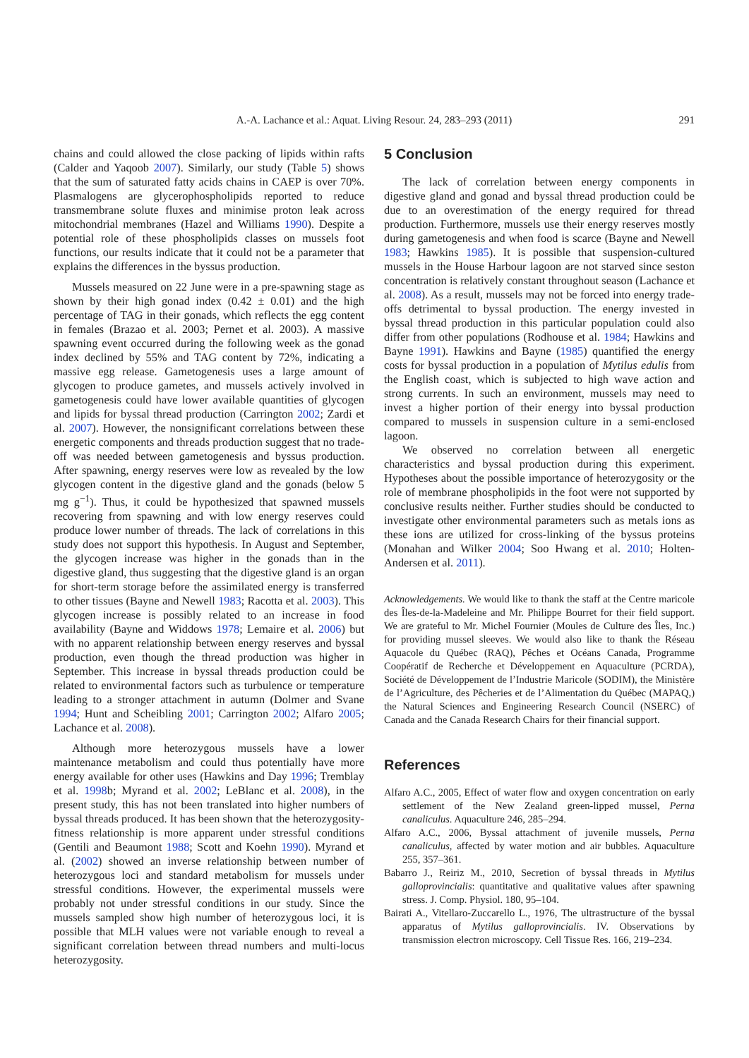A.-A. Lachance et al.: Aquat. Living Resour. 24, 283–293 (2011)
291
chains and could allowed the close packing of lipids within rafts (Calder and Yaqoob 2007). Similarly, our study (Table 5) shows that the sum of saturated fatty acids chains in CAEP is over 70%. Plasmalogens are glycerophospholipids reported to reduce transmembrane solute fluxes and minimise proton leak across mitochondrial membranes (Hazel and Williams 1990). Despite a potential role of these phospholipids classes on mussels foot functions, our results indicate that it could not be a parameter that explains the differences in the byssus production.
Mussels measured on 22 June were in a pre-spawning stage as shown by their high gonad index (0.42 ± 0.01) and the high percentage of TAG in their gonads, which reflects the egg content in females (Brazao et al. 2003; Pernet et al. 2003). A massive spawning event occurred during the following week as the gonad index declined by 55% and TAG content by 72%, indicating a massive egg release. Gametogenesis uses a large amount of glycogen to produce gametes, and mussels actively involved in gametogenesis could have lower available quantities of glycogen and lipids for byssal thread production (Carrington 2002; Zardi et al. 2007). However, the nonsignificant correlations between these energetic components and threads production suggest that no trade-off was needed between gametogenesis and byssus production. After spawning, energy reserves were low as revealed by the low glycogen content in the digestive gland and the gonads (below 5 mg g<sup>−1</sup>). Thus, it could be hypothesized that spawned mussels recovering from spawning and with low energy reserves could produce lower number of threads. The lack of correlations in this study does not support this hypothesis. In August and September, the glycogen increase was higher in the gonads than in the digestive gland, thus suggesting that the digestive gland is an organ for short-term storage before the assimilated energy is transferred to other tissues (Bayne and Newell 1983; Racotta et al. 2003). This glycogen increase is possibly related to an increase in food availability (Bayne and Widdows 1978; Lemaire et al. 2006) but with no apparent relationship between energy reserves and byssal production, even though the thread production was higher in September. This increase in byssal threads production could be related to environmental factors such as turbulence or temperature leading to a stronger attachment in autumn (Dolmer and Svane 1994; Hunt and Scheibling 2001; Carrington 2002; Alfaro 2005; Lachance et al. 2008).
Although more heterozygous mussels have a lower maintenance metabolism and could thus potentially have more energy available for other uses (Hawkins and Day 1996; Tremblay et al. 1998b; Myrand et al. 2002; LeBlanc et al. 2008), in the present study, this has not been translated into higher numbers of byssal threads produced. It has been shown that the heterozygosity-fitness relationship is more apparent under stressful conditions (Gentili and Beaumont 1988; Scott and Koehn 1990). Myrand et al. (2002) showed an inverse relationship between number of heterozygous loci and standard metabolism for mussels under stressful conditions. However, the experimental mussels were probably not under stressful conditions in our study. Since the mussels sampled show high number of heterozygous loci, it is possible that MLH values were not variable enough to reveal a significant correlation between thread numbers and multi-locus heterozygosity.
5 Conclusion
The lack of correlation between energy components in digestive gland and gonad and byssal thread production could be due to an overestimation of the energy required for thread production. Furthermore, mussels use their energy reserves mostly during gametogenesis and when food is scarce (Bayne and Newell 1983; Hawkins 1985). It is possible that suspension-cultured mussels in the House Harbour lagoon are not starved since seston concentration is relatively constant throughout season (Lachance et al. 2008). As a result, mussels may not be forced into energy trade-offs detrimental to byssal production. The energy invested in byssal thread production in this particular population could also differ from other populations (Rodhouse et al. 1984; Hawkins and Bayne 1991). Hawkins and Bayne (1985) quantified the energy costs for byssal production in a population of Mytilus edulis from the English coast, which is subjected to high wave action and strong currents. In such an environment, mussels may need to invest a higher portion of their energy into byssal production compared to mussels in suspension culture in a semi-enclosed lagoon.
We observed no correlation between all energetic characteristics and byssal production during this experiment. Hypotheses about the possible importance of heterozygosity or the role of membrane phospholipids in the foot were not supported by conclusive results neither. Further studies should be conducted to investigate other environmental parameters such as metals ions as these ions are utilized for cross-linking of the byssus proteins (Monahan and Wilker 2004; Soo Hwang et al. 2010; Holten-Andersen et al. 2011).
Acknowledgements. We would like to thank the staff at the Centre maricole des Îles-de-la-Madeleine and Mr. Philippe Bourret for their field support. We are grateful to Mr. Michel Fournier (Moules de Culture des Îles, Inc.) for providing mussel sleeves. We would also like to thank the Réseau Aquacole du Québec (RAQ), Pêches et Océans Canada, Programme Coopératif de Recherche et Développement en Aquaculture (PCRDA), Société de Développement de l’Industrie Maricole (SODIM), the Ministère de l’Agriculture, des Pêcheries et de l’Alimentation du Québec (MAPAQ,) the Natural Sciences and Engineering Research Council (NSERC) of Canada and the Canada Research Chairs for their financial support.
References
Alfaro A.C., 2005, Effect of water flow and oxygen concentration on early settlement of the New Zealand green-lipped mussel, Perna canaliculus. Aquaculture 246, 285–294.
Alfaro A.C., 2006, Byssal attachment of juvenile mussels, Perna canaliculus, affected by water motion and air bubbles. Aquaculture 255, 357–361.
Babarro J., Reiriz M., 2010, Secretion of byssal threads in Mytilus galloprovincialis: quantitative and qualitative values after spawning stress. J. Comp. Physiol. 180, 95–104.
Bairati A., Vitellaro-Zuccarello L., 1976, The ultrastructure of the byssal apparatus of Mytilus galloprovincialis. IV. Observations by transmission electron microscopy. Cell Tissue Res. 166, 219–234.